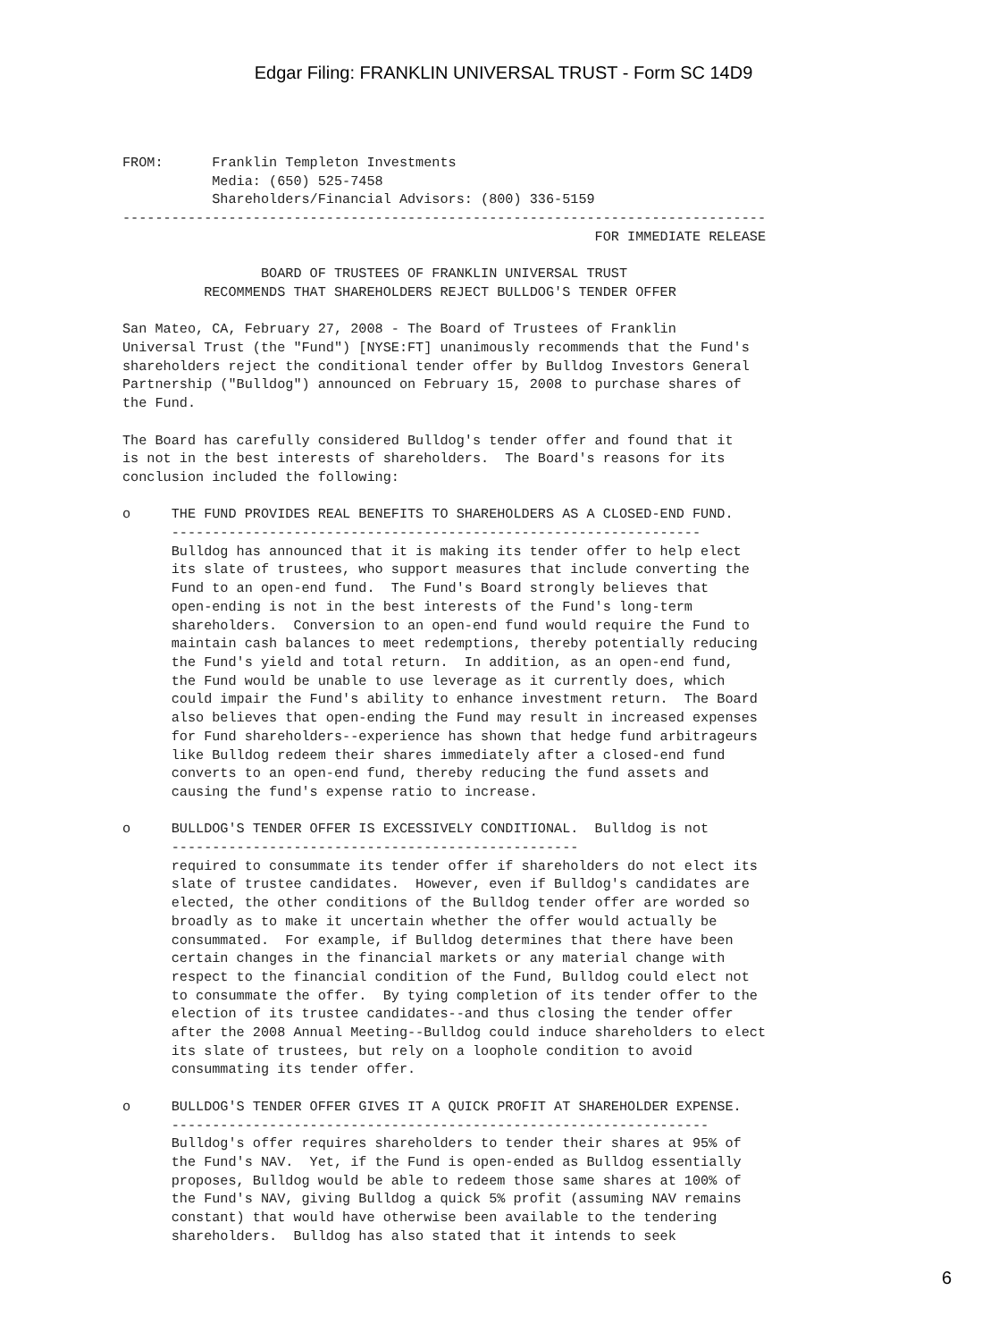Edgar Filing: FRANKLIN UNIVERSAL TRUST - Form SC 14D9
FROM:      Franklin Templeton Investments
           Media: (650) 525-7458
           Shareholders/Financial Advisors: (800) 336-5159
-------------------------------------------------------------------------------
                                                          FOR IMMEDIATE RELEASE

                 BOARD OF TRUSTEES OF FRANKLIN UNIVERSAL TRUST
          RECOMMENDS THAT SHAREHOLDERS REJECT BULLDOG'S TENDER OFFER

San Mateo, CA, February 27, 2008 - The Board of Trustees of Franklin
Universal Trust (the "Fund") [NYSE:FT] unanimously recommends that the Fund's
shareholders reject the conditional tender offer by Bulldog Investors General
Partnership ("Bulldog") announced on February 15, 2008 to purchase shares of
the Fund.

The Board has carefully considered Bulldog's tender offer and found that it
is not in the best interests of shareholders.  The Board's reasons for its
conclusion included the following:

o     THE FUND PROVIDES REAL BENEFITS TO SHAREHOLDERS AS A CLOSED-END FUND.
      -----------------------------------------------------------------
      Bulldog has announced that it is making its tender offer to help elect
      its slate of trustees, who support measures that include converting the
      Fund to an open-end fund.  The Fund's Board strongly believes that
      open-ending is not in the best interests of the Fund's long-term
      shareholders.  Conversion to an open-end fund would require the Fund to
      maintain cash balances to meet redemptions, thereby potentially reducing
      the Fund's yield and total return.  In addition, as an open-end fund,
      the Fund would be unable to use leverage as it currently does, which
      could impair the Fund's ability to enhance investment return.  The Board
      also believes that open-ending the Fund may result in increased expenses
      for Fund shareholders--experience has shown that hedge fund arbitrageurs
      like Bulldog redeem their shares immediately after a closed-end fund
      converts to an open-end fund, thereby reducing the fund assets and
      causing the fund's expense ratio to increase.

o     BULLDOG'S TENDER OFFER IS EXCESSIVELY CONDITIONAL.  Bulldog is not
      --------------------------------------------------
      required to consummate its tender offer if shareholders do not elect its
      slate of trustee candidates.  However, even if Bulldog's candidates are
      elected, the other conditions of the Bulldog tender offer are worded so
      broadly as to make it uncertain whether the offer would actually be
      consummated.  For example, if Bulldog determines that there have been
      certain changes in the financial markets or any material change with
      respect to the financial condition of the Fund, Bulldog could elect not
      to consummate the offer.  By tying completion of its tender offer to the
      election of its trustee candidates--and thus closing the tender offer
      after the 2008 Annual Meeting--Bulldog could induce shareholders to elect
      its slate of trustees, but rely on a loophole condition to avoid
      consummating its tender offer.

o     BULLDOG'S TENDER OFFER GIVES IT A QUICK PROFIT AT SHAREHOLDER EXPENSE.
      ------------------------------------------------------------------
      Bulldog's offer requires shareholders to tender their shares at 95% of
      the Fund's NAV.  Yet, if the Fund is open-ended as Bulldog essentially
      proposes, Bulldog would be able to redeem those same shares at 100% of
      the Fund's NAV, giving Bulldog a quick 5% profit (assuming NAV remains
      constant) that would have otherwise been available to the tendering
      shareholders.  Bulldog has also stated that it intends to seek
6